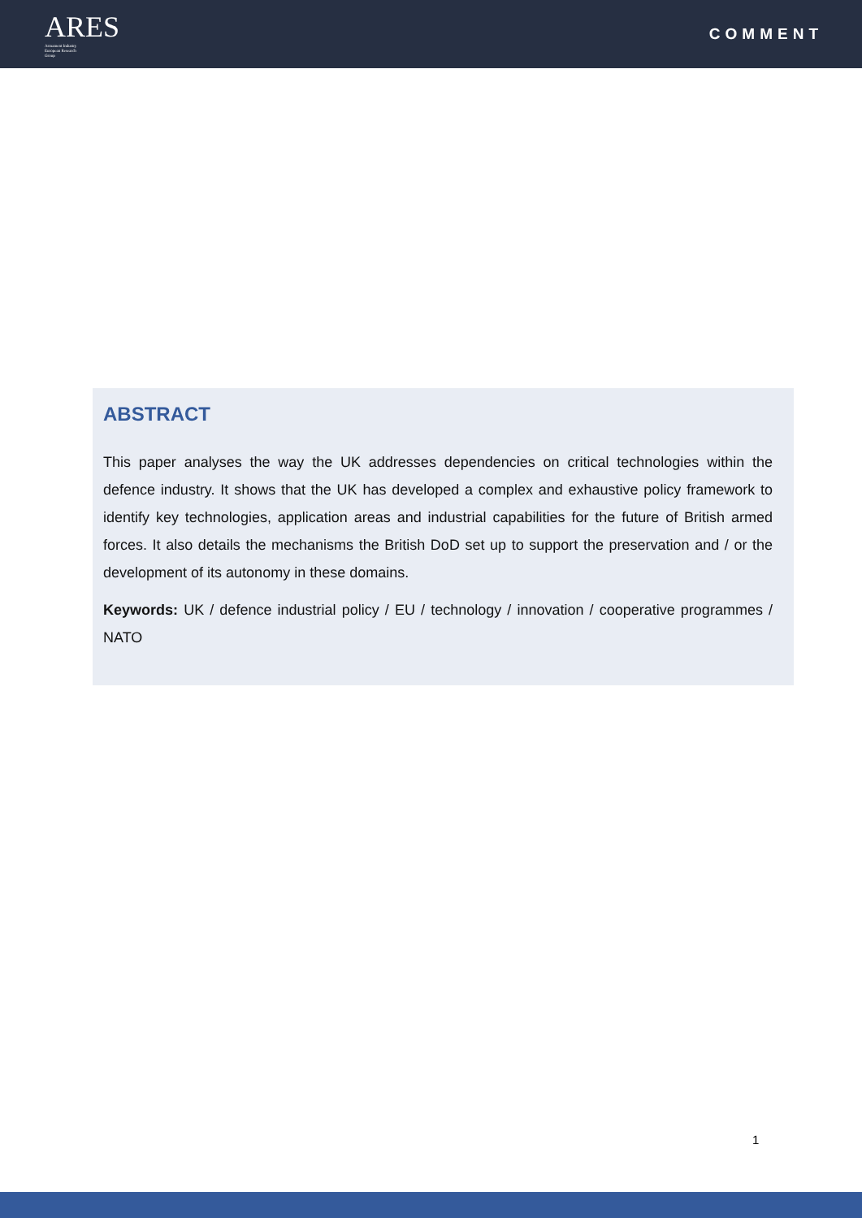ARES
Armament Industry
European Research
Group
COMMENT
ABSTRACT
This paper analyses the way the UK addresses dependencies on critical technologies within the defence industry. It shows that the UK has developed a complex and exhaustive policy framework to identify key technologies, application areas and industrial capabilities for the future of British armed forces. It also details the mechanisms the British DoD set up to support the preservation and / or the development of its autonomy in these domains.
Keywords: UK / defence industrial policy / EU / technology / innovation / cooperative programmes / NATO
1